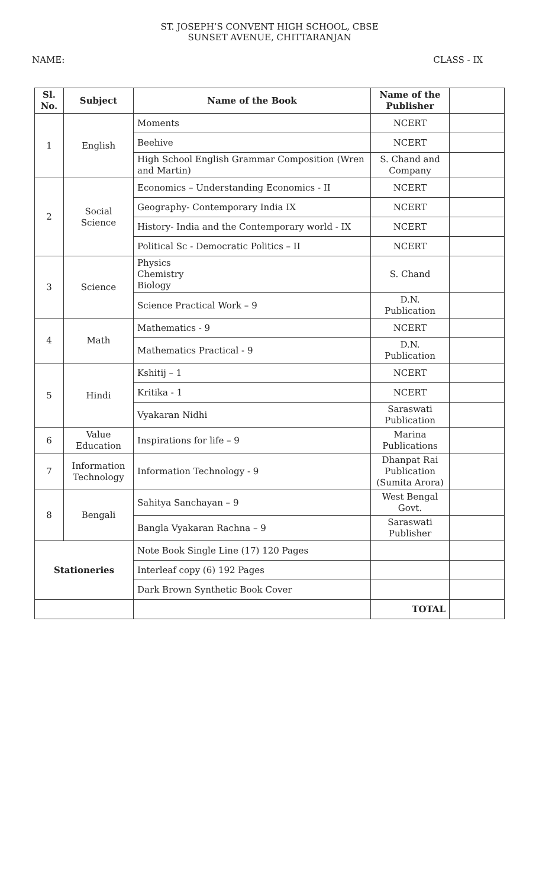ST. JOSEPH’S CONVENT HIGH SCHOOL, CBSE
SUNSET AVENUE, CHITTARANJAN
NAME: CLASS - IX
| Sl. No. | Subject | Name of the Book | Name of the Publisher | |
| --- | --- | --- | --- | --- |
| 1 | English | Moments | NCERT | |
| | | Beehive | NCERT | |
| | | High School English Grammar Composition (Wren and Martin) | S. Chand and Company | |
| 2 | Social Science | Economics – Understanding Economics - II | NCERT | |
| | | Geography- Contemporary India IX | NCERT | |
| | | History- India and the Contemporary world - IX | NCERT | |
| | | Political Sc - Democratic Politics – II | NCERT | |
| 3 | Science | Physics Chemistry Biology | S. Chand | |
| | | Science Practical Work – 9 | D.N. Publication | |
| 4 | Math | Mathematics - 9 | NCERT | |
| | | Mathematics Practical - 9 | D.N. Publication | |
| 5 | Hindi | Kshitij – 1 | NCERT | |
| | | Kritika - 1 | NCERT | |
| | | Vyakaran Nidhi | Saraswati Publication | |
| 6 | Value Education | Inspirations for life – 9 | Marina Publications | |
| 7 | Information Technology | Information Technology - 9 | Dhanpat Rai Publication (Sumita Arora) | |
| 8 | Bengali | Sahitya Sanchayan – 9 | West Bengal Govt. | |
| | | Bangla Vyakaran Rachna – 9 | Saraswati Publisher | |
| Stationeries | | Note Book Single Line (17) 120 Pages | | |
| | | Interleaf copy (6) 192 Pages | | |
| | | Dark Brown Synthetic Book Cover | | |
| | | | TOTAL | |